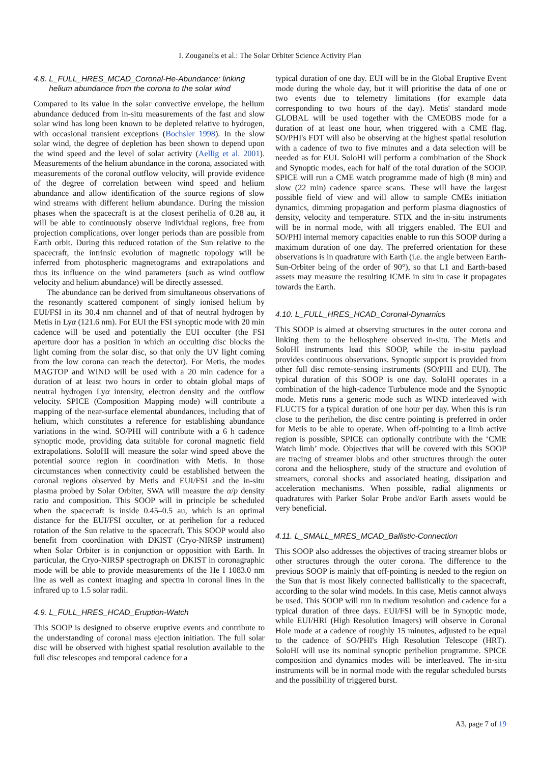I. Zouganelis et al.: The Solar Orbiter Science Activity Plan
4.8. L_FULL_HRES_MCAD_Coronal-He-Abundance: linking
helium abundance from the corona to the solar wind
Compared to its value in the solar convective envelope, the helium abundance deduced from in-situ measurements of the fast and slow solar wind has long been known to be depleted relative to hydrogen, with occasional transient exceptions (Bochsler 1998). In the slow solar wind, the degree of depletion has been shown to depend upon the wind speed and the level of solar activity (Aellig et al. 2001). Measurements of the helium abundance in the corona, associated with measurements of the coronal outflow velocity, will provide evidence of the degree of correlation between wind speed and helium abundance and allow identification of the source regions of slow wind streams with different helium abundance. During the mission phases when the spacecraft is at the closest perihelia of 0.28 au, it will be able to continuously observe individual regions, free from projection complications, over longer periods than are possible from Earth orbit. During this reduced rotation of the Sun relative to the spacecraft, the intrinsic evolution of magnetic topology will be inferred from photospheric magnetograms and extrapolations and thus its influence on the wind parameters (such as wind outflow velocity and helium abundance) will be directly assessed.
The abundance can be derived from simultaneous observations of the resonantly scattered component of singly ionised helium by EUI/FSI in its 30.4 nm channel and of that of neutral hydrogen by Metis in Lyα (121.6 nm). For EUI the FSI synoptic mode with 20 min cadence will be used and potentially the EUI occulter (the FSI aperture door has a position in which an occulting disc blocks the light coming from the solar disc, so that only the UV light coming from the low corona can reach the detector). For Metis, the modes MAGTOP and WIND will be used with a 20 min cadence for a duration of at least two hours in order to obtain global maps of neutral hydrogen Lyα intensity, electron density and the outflow velocity. SPICE (Composition Mapping mode) will contribute a mapping of the near-surface elemental abundances, including that of helium, which constitutes a reference for establishing abundance variations in the wind. SO/PHI will contribute with a 6 h cadence synoptic mode, providing data suitable for coronal magnetic field extrapolations. SoloHI will measure the solar wind speed above the potential source region in coordination with Metis. In those circumstances when connectivity could be established between the coronal regions observed by Metis and EUI/FSI and the in-situ plasma probed by Solar Orbiter, SWA will measure the α/p density ratio and composition. This SOOP will in principle be scheduled when the spacecraft is inside 0.45–0.5 au, which is an optimal distance for the EUI/FSI occulter, or at perihelion for a reduced rotation of the Sun relative to the spacecraft. This SOOP would also benefit from coordination with DKIST (Cryo-NIRSP instrument) when Solar Orbiter is in conjunction or opposition with Earth. In particular, the Cryo-NIRSP spectrograph on DKIST in coronagraphic mode will be able to provide measurements of the He I 1083.0 nm line as well as context imaging and spectra in coronal lines in the infrared up to 1.5 solar radii.
4.9. L_FULL_HRES_HCAD_Eruption-Watch
This SOOP is designed to observe eruptive events and contribute to the understanding of coronal mass ejection initiation. The full solar disc will be observed with highest spatial resolution available to the full disc telescopes and temporal cadence for a
typical duration of one day. EUI will be in the Global Eruptive Event mode during the whole day, but it will prioritise the data of one or two events due to telemetry limitations (for example data corresponding to two hours of the day). Metis' standard mode GLOBAL will be used together with the CMEOBS mode for a duration of at least one hour, when triggered with a CME flag. SO/PHI's FDT will also be observing at the highest spatial resolution with a cadence of two to five minutes and a data selection will be needed as for EUI. SoloHI will perform a combination of the Shock and Synoptic modes, each for half of the total duration of the SOOP. SPICE will run a CME watch programme made of high (8 min) and slow (22 min) cadence sparce scans. These will have the largest possible field of view and will allow to sample CMEs initiation dynamics, dimming propagation and perform plasma diagnostics of density, velocity and temperature. STIX and the in-situ instruments will be in normal mode, with all triggers enabled. The EUI and SO/PHI internal memory capacities enable to run this SOOP during a maximum duration of one day. The preferred orientation for these observations is in quadrature with Earth (i.e. the angle between Earth-Sun-Orbiter being of the order of 90°), so that L1 and Earth-based assets may measure the resulting ICME in situ in case it propagates towards the Earth.
4.10. L_FULL_HRES_HCAD_Coronal-Dynamics
This SOOP is aimed at observing structures in the outer corona and linking them to the heliosphere observed in-situ. The Metis and SoloHI instruments lead this SOOP, while the in-situ payload provides continuous observations. Synoptic support is provided from other full disc remote-sensing instruments (SO/PHI and EUI). The typical duration of this SOOP is one day. SoloHI operates in a combination of the high-cadence Turbulence mode and the Synoptic mode. Metis runs a generic mode such as WIND interleaved with FLUCTS for a typical duration of one hour per day. When this is run close to the perihelion, the disc centre pointing is preferred in order for Metis to be able to operate. When off-pointing to a limb active region is possible, SPICE can optionally contribute with the ‘CME Watch limb’ mode. Objectives that will be covered with this SOOP are tracing of streamer blobs and other structures through the outer corona and the heliosphere, study of the structure and evolution of streamers, coronal shocks and associated heating, dissipation and acceleration mechanisms. When possible, radial alignments or quadratures with Parker Solar Probe and/or Earth assets would be very beneficial.
4.11. L_SMALL_MRES_MCAD_Ballistic-Connection
This SOOP also addresses the objectives of tracing streamer blobs or other structures through the outer corona. The difference to the previous SOOP is mainly that off-pointing is needed to the region on the Sun that is most likely connected ballistically to the spacecraft, according to the solar wind models. In this case, Metis cannot always be used. This SOOP will run in medium resolution and cadence for a typical duration of three days. EUI/FSI will be in Synoptic mode, while EUI/HRI (High Resolution Imagers) will observe in Coronal Hole mode at a cadence of roughly 15 minutes, adjusted to be equal to the cadence of SO/PHI's High Resolution Telescope (HRT). SoloHI will use its nominal synoptic perihelion programme. SPICE composition and dynamics modes will be interleaved. The in-situ instruments will be in normal mode with the regular scheduled bursts and the possibility of triggered burst.
A3, page 7 of 19